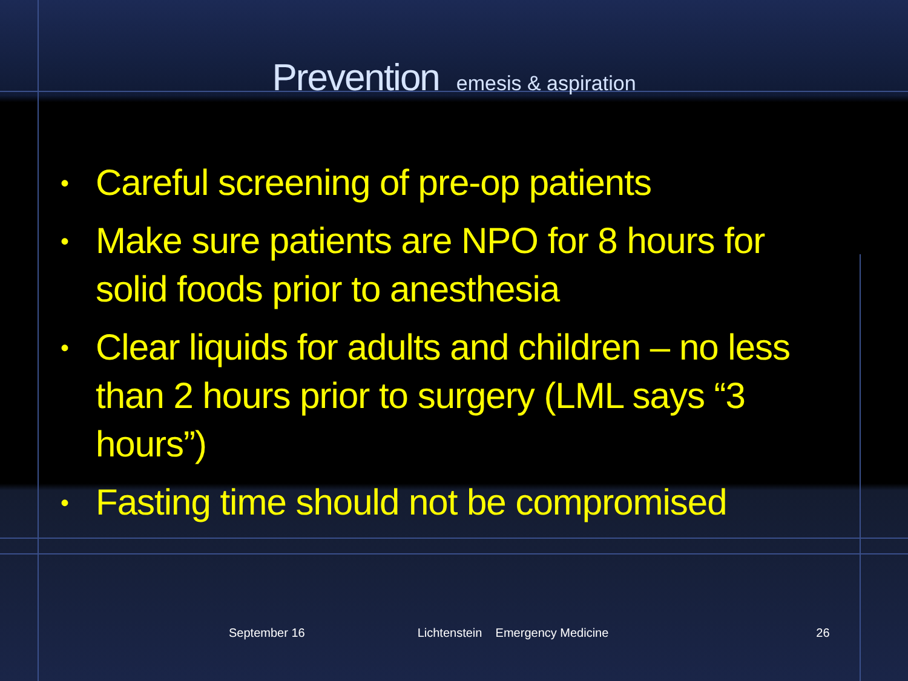Prevention emesis & aspiration
• Careful screening of pre-op patients
• Make sure patients are NPO for 8 hours for solid foods prior to anesthesia
• Clear liquids for adults and children – no less than 2 hours prior to surgery (LML says “3 hours”)
• Fasting time should not be compromised
September 16 Lichtenstein Emergency Medicine 26